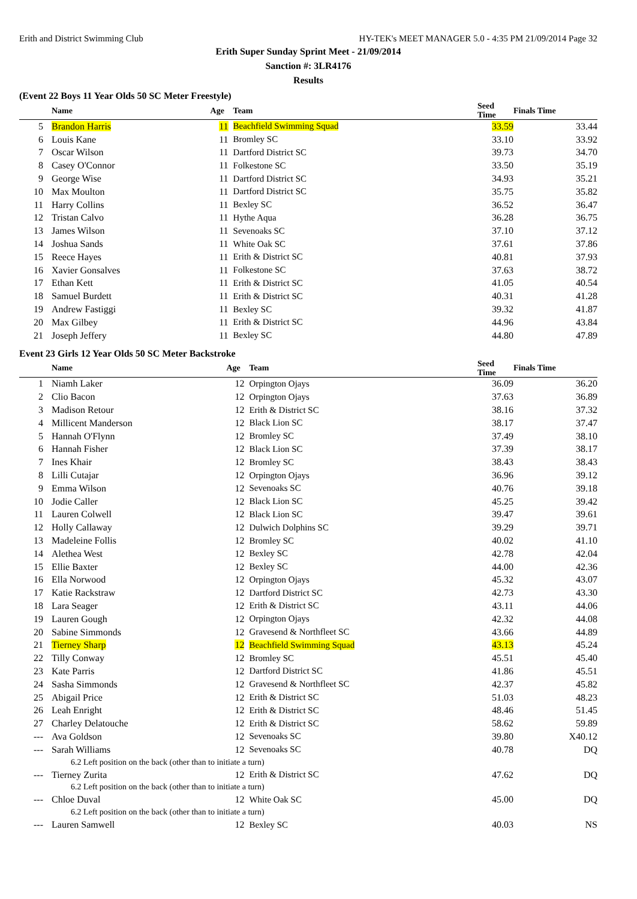Erith and District Swimming Club HY-TEK's MEET MANAGER 5.0 - 4:35 PM 21/09/2014 Page 32
Erith Super Sunday Sprint Meet - 21/09/2014
Sanction #: 3LR4176
Results
(Event 22 Boys 11 Year Olds 50 SC Meter Freestyle)
| | Name | Age | Team | Seed Time | Finals Time | |
| --- | --- | --- | --- | --- | --- | --- |
| 5 | Brandon Harris | 11 | Beachfield Swimming Squad | 33.59 | 33.44 | |
| 6 | Louis Kane | 11 | Bromley SC | 33.10 | 33.92 | |
| 7 | Oscar Wilson | 11 | Dartford District SC | 39.73 | 34.70 | |
| 8 | Casey O'Connor | 11 | Folkestone SC | 33.50 | 35.19 | |
| 9 | George Wise | 11 | Dartford District SC | 34.93 | 35.21 | |
| 10 | Max Moulton | 11 | Dartford District SC | 35.75 | 35.82 | |
| 11 | Harry Collins | 11 | Bexley SC | 36.52 | 36.47 | |
| 12 | Tristan Calvo | 11 | Hythe Aqua | 36.28 | 36.75 | |
| 13 | James Wilson | 11 | Sevenoaks SC | 37.10 | 37.12 | |
| 14 | Joshua Sands | 11 | White Oak SC | 37.61 | 37.86 | |
| 15 | Reece Hayes | 11 | Erith & District SC | 40.81 | 37.93 | |
| 16 | Xavier Gonsalves | 11 | Folkestone SC | 37.63 | 38.72 | |
| 17 | Ethan Kett | 11 | Erith & District SC | 41.05 | 40.54 | |
| 18 | Samuel Burdett | 11 | Erith & District SC | 40.31 | 41.28 | |
| 19 | Andrew Fastiggi | 11 | Bexley SC | 39.32 | 41.87 | |
| 20 | Max Gilbey | 11 | Erith & District SC | 44.96 | 43.84 | |
| 21 | Joseph Jeffery | 11 | Bexley SC | 44.80 | 47.89 | |
Event 23 Girls 12 Year Olds 50 SC Meter Backstroke
| | Name | Age | Team | Seed Time | Finals Time | |
| --- | --- | --- | --- | --- | --- | --- |
| 1 | Niamh Laker | 12 | Orpington Ojays | 36.09 | 36.20 | |
| 2 | Clio Bacon | 12 | Orpington Ojays | 37.63 | 36.89 | |
| 3 | Madison Retour | 12 | Erith & District SC | 38.16 | 37.32 | |
| 4 | Millicent Manderson | 12 | Black Lion SC | 38.17 | 37.47 | |
| 5 | Hannah O'Flynn | 12 | Bromley SC | 37.49 | 38.10 | |
| 6 | Hannah Fisher | 12 | Black Lion SC | 37.39 | 38.17 | |
| 7 | Ines Khair | 12 | Bromley SC | 38.43 | 38.43 | |
| 8 | Lilli Cutajar | 12 | Orpington Ojays | 36.96 | 39.12 | |
| 9 | Emma Wilson | 12 | Sevenoaks SC | 40.76 | 39.18 | |
| 10 | Jodie Caller | 12 | Black Lion SC | 45.25 | 39.42 | |
| 11 | Lauren Colwell | 12 | Black Lion SC | 39.47 | 39.61 | |
| 12 | Holly Callaway | 12 | Dulwich Dolphins SC | 39.29 | 39.71 | |
| 13 | Madeleine Follis | 12 | Bromley SC | 40.02 | 41.10 | |
| 14 | Alethea West | 12 | Bexley SC | 42.78 | 42.04 | |
| 15 | Ellie Baxter | 12 | Bexley SC | 44.00 | 42.36 | |
| 16 | Ella Norwood | 12 | Orpington Ojays | 45.32 | 43.07 | |
| 17 | Katie Rackstraw | 12 | Dartford District SC | 42.73 | 43.30 | |
| 18 | Lara Seager | 12 | Erith & District SC | 43.11 | 44.06 | |
| 19 | Lauren Gough | 12 | Orpington Ojays | 42.32 | 44.08 | |
| 20 | Sabine Simmonds | 12 | Gravesend & Northfleet SC | 43.66 | 44.89 | |
| 21 | Tierney Sharp | 12 | Beachfield Swimming Squad | 43.13 | 45.24 | |
| 22 | Tilly Conway | 12 | Bromley SC | 45.51 | 45.40 | |
| 23 | Kate Parris | 12 | Dartford District SC | 41.86 | 45.51 | |
| 24 | Sasha Simmonds | 12 | Gravesend & Northfleet SC | 42.37 | 45.82 | |
| 25 | Abigail Price | 12 | Erith & District SC | 51.03 | 48.23 | |
| 26 | Leah Enright | 12 | Erith & District SC | 48.46 | 51.45 | |
| 27 | Charley Delatouche | 12 | Erith & District SC | 58.62 | 59.89 | |
| --- | Ava Goldson | 12 | Sevenoaks SC | 39.80 | X40.12 | |
| --- | Sarah Williams | 12 | Sevenoaks SC | 40.78 | DQ | |
| 6.2 Left position on the back (other than to initiate a turn) | | | | | | |
| --- | Tierney Zurita | 12 | Erith & District SC | 47.62 | DQ | |
| 6.2 Left position on the back (other than to initiate a turn) | | | | | | |
| --- | Chloe Duval | 12 | White Oak SC | 45.00 | DQ | |
| 6.2 Left position on the back (other than to initiate a turn) | | | | | | |
| --- | Lauren Samwell | 12 | Bexley SC | 40.03 | NS | |